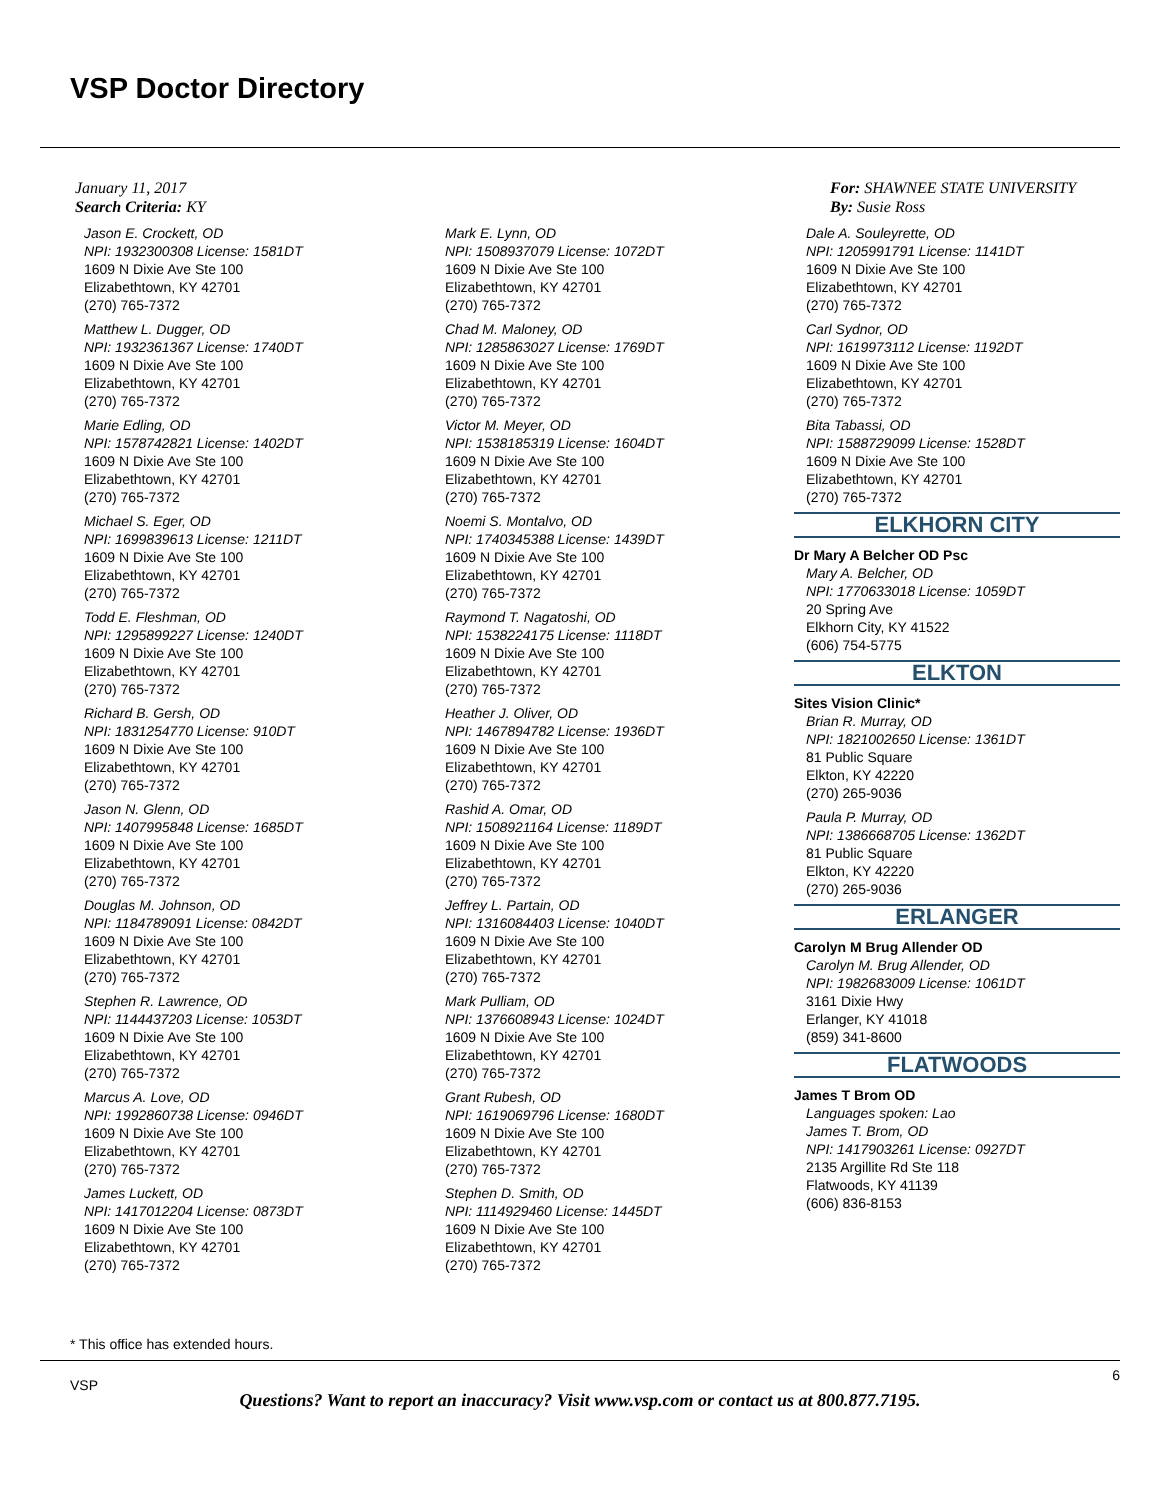VSP Doctor Directory
January 11, 2017
Search Criteria: KY
For: SHAWNEE STATE UNIVERSITY
By: Susie Ross
Jason E. Crockett, OD
NPI: 1932300308 License: 1581DT
1609 N Dixie Ave Ste 100
Elizabethtown, KY 42701
(270) 765-7372
Matthew L. Dugger, OD
NPI: 1932361367 License: 1740DT
1609 N Dixie Ave Ste 100
Elizabethtown, KY 42701
(270) 765-7372
Marie Edling, OD
NPI: 1578742821 License: 1402DT
1609 N Dixie Ave Ste 100
Elizabethtown, KY 42701
(270) 765-7372
Michael S. Eger, OD
NPI: 1699839613 License: 1211DT
1609 N Dixie Ave Ste 100
Elizabethtown, KY 42701
(270) 765-7372
Todd E. Fleshman, OD
NPI: 1295899227 License: 1240DT
1609 N Dixie Ave Ste 100
Elizabethtown, KY 42701
(270) 765-7372
Richard B. Gersh, OD
NPI: 1831254770 License: 910DT
1609 N Dixie Ave Ste 100
Elizabethtown, KY 42701
(270) 765-7372
Jason N. Glenn, OD
NPI: 1407995848 License: 1685DT
1609 N Dixie Ave Ste 100
Elizabethtown, KY 42701
(270) 765-7372
Douglas M. Johnson, OD
NPI: 1184789091 License: 0842DT
1609 N Dixie Ave Ste 100
Elizabethtown, KY 42701
(270) 765-7372
Stephen R. Lawrence, OD
NPI: 1144437203 License: 1053DT
1609 N Dixie Ave Ste 100
Elizabethtown, KY 42701
(270) 765-7372
Marcus A. Love, OD
NPI: 1992860738 License: 0946DT
1609 N Dixie Ave Ste 100
Elizabethtown, KY 42701
(270) 765-7372
James Luckett, OD
NPI: 1417012204 License: 0873DT
1609 N Dixie Ave Ste 100
Elizabethtown, KY 42701
(270) 765-7372
Mark E. Lynn, OD
NPI: 1508937079 License: 1072DT
1609 N Dixie Ave Ste 100
Elizabethtown, KY 42701
(270) 765-7372
Chad M. Maloney, OD
NPI: 1285863027 License: 1769DT
1609 N Dixie Ave Ste 100
Elizabethtown, KY 42701
(270) 765-7372
Victor M. Meyer, OD
NPI: 1538185319 License: 1604DT
1609 N Dixie Ave Ste 100
Elizabethtown, KY 42701
(270) 765-7372
Noemi S. Montalvo, OD
NPI: 1740345388 License: 1439DT
1609 N Dixie Ave Ste 100
Elizabethtown, KY 42701
(270) 765-7372
Raymond T. Nagatoshi, OD
NPI: 1538224175 License: 1118DT
1609 N Dixie Ave Ste 100
Elizabethtown, KY 42701
(270) 765-7372
Heather J. Oliver, OD
NPI: 1467894782 License: 1936DT
1609 N Dixie Ave Ste 100
Elizabethtown, KY 42701
(270) 765-7372
Rashid A. Omar, OD
NPI: 1508921164 License: 1189DT
1609 N Dixie Ave Ste 100
Elizabethtown, KY 42701
(270) 765-7372
Jeffrey L. Partain, OD
NPI: 1316084403 License: 1040DT
1609 N Dixie Ave Ste 100
Elizabethtown, KY 42701
(270) 765-7372
Mark Pulliam, OD
NPI: 1376608943 License: 1024DT
1609 N Dixie Ave Ste 100
Elizabethtown, KY 42701
(270) 765-7372
Grant Rubesh, OD
NPI: 1619069796 License: 1680DT
1609 N Dixie Ave Ste 100
Elizabethtown, KY 42701
(270) 765-7372
Stephen D. Smith, OD
NPI: 1114929460 License: 1445DT
1609 N Dixie Ave Ste 100
Elizabethtown, KY 42701
(270) 765-7372
Dale A. Souleyrette, OD
NPI: 1205991791 License: 1141DT
1609 N Dixie Ave Ste 100
Elizabethtown, KY 42701
(270) 765-7372
Carl Sydnor, OD
NPI: 1619973112 License: 1192DT
1609 N Dixie Ave Ste 100
Elizabethtown, KY 42701
(270) 765-7372
Bita Tabassi, OD
NPI: 1588729099 License: 1528DT
1609 N Dixie Ave Ste 100
Elizabethtown, KY 42701
(270) 765-7372
ELKHORN CITY
Dr Mary A Belcher OD Psc
Mary A. Belcher, OD
NPI: 1770633018 License: 1059DT
20 Spring Ave
Elkhorn City, KY 41522
(606) 754-5775
ELKTON
Sites Vision Clinic*
Brian R. Murray, OD
NPI: 1821002650 License: 1361DT
81 Public Square
Elkton, KY 42220
(270) 265-9036
Paula P. Murray, OD
NPI: 1386668705 License: 1362DT
81 Public Square
Elkton, KY 42220
(270) 265-9036
ERLANGER
Carolyn M Brug Allender OD
Carolyn M. Brug Allender, OD
NPI: 1982683009 License: 1061DT
3161 Dixie Hwy
Erlanger, KY 41018
(859) 341-8600
FLATWOODS
James T Brom OD
Languages spoken: Lao
James T. Brom, OD
NPI: 1417903261 License: 0927DT
2135 Argillite Rd Ste 118
Flatwoods, KY 41139
(606) 836-8153
* This office has extended hours.
VSP
6
Questions? Want to report an inaccuracy? Visit www.vsp.com or contact us at 800.877.7195.